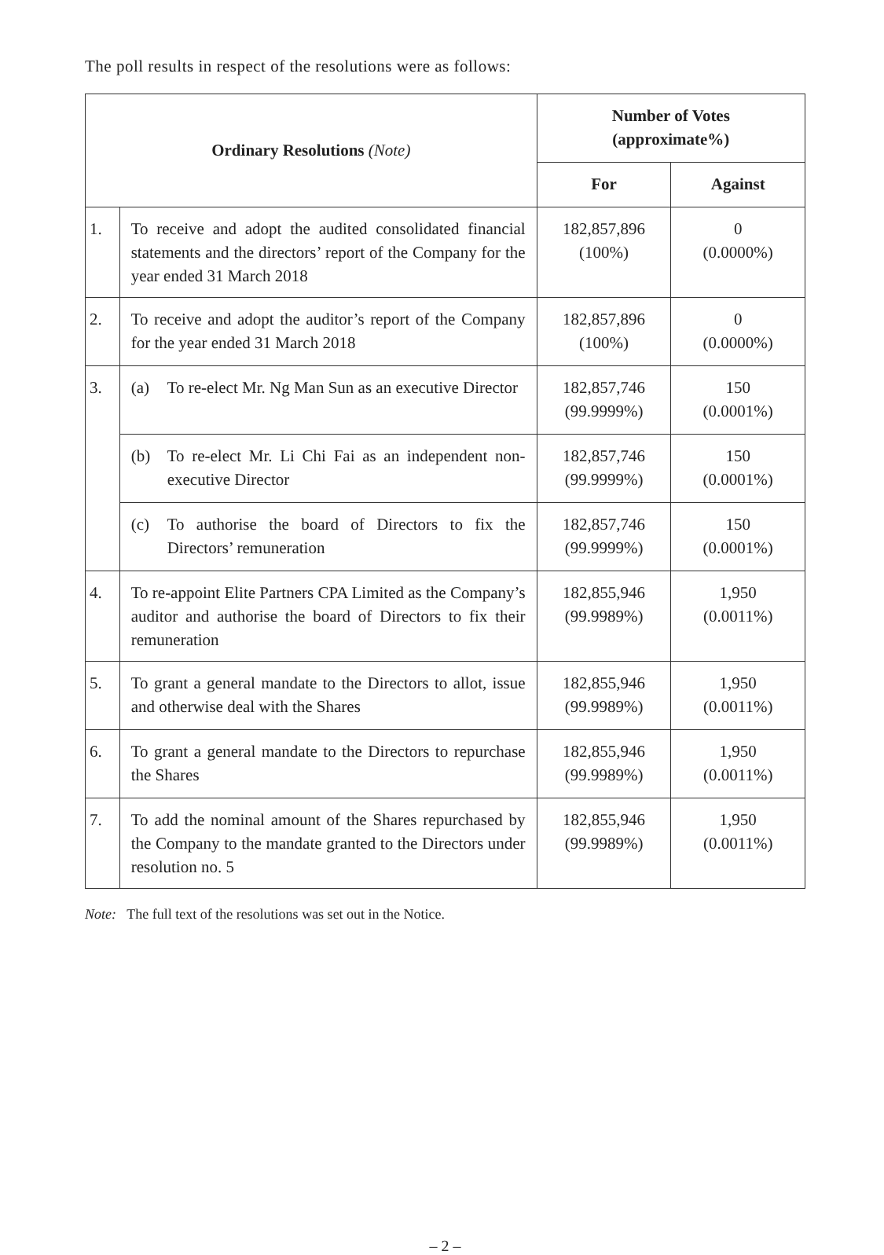The poll results in respect of the resolutions were as follows:
| Ordinary Resolutions (Note) | | Number of Votes (approximate%) | |
| --- | --- | --- | --- |
| | | For | Against |
| 1. | To receive and adopt the audited consolidated financial statements and the directors’ report of the Company for the year ended 31 March 2018 | 182,857,896 (100%) | 0 (0.0000%) |
| 2. | To receive and adopt the auditor’s report of the Company for the year ended 31 March 2018 | 182,857,896 (100%) | 0 (0.0000%) |
| 3. | (a) To re-elect Mr. Ng Man Sun as an executive Director | 182,857,746 (99.9999%) | 150 (0.0001%) |
| | (b) To re-elect Mr. Li Chi Fai as an independent non-executive Director | 182,857,746 (99.9999%) | 150 (0.0001%) |
| | (c) To authorise the board of Directors to fix the Directors’ remuneration | 182,857,746 (99.9999%) | 150 (0.0001%) |
| 4. | To re-appoint Elite Partners CPA Limited as the Company’s auditor and authorise the board of Directors to fix their remuneration | 182,855,946 (99.9989%) | 1,950 (0.0011%) |
| 5. | To grant a general mandate to the Directors to allot, issue and otherwise deal with the Shares | 182,855,946 (99.9989%) | 1,950 (0.0011%) |
| 6. | To grant a general mandate to the Directors to repurchase the Shares | 182,855,946 (99.9989%) | 1,950 (0.0011%) |
| 7. | To add the nominal amount of the Shares repurchased by the Company to the mandate granted to the Directors under resolution no. 5 | 182,855,946 (99.9989%) | 1,950 (0.0011%) |
Note: The full text of the resolutions was set out in the Notice.
– 2 –